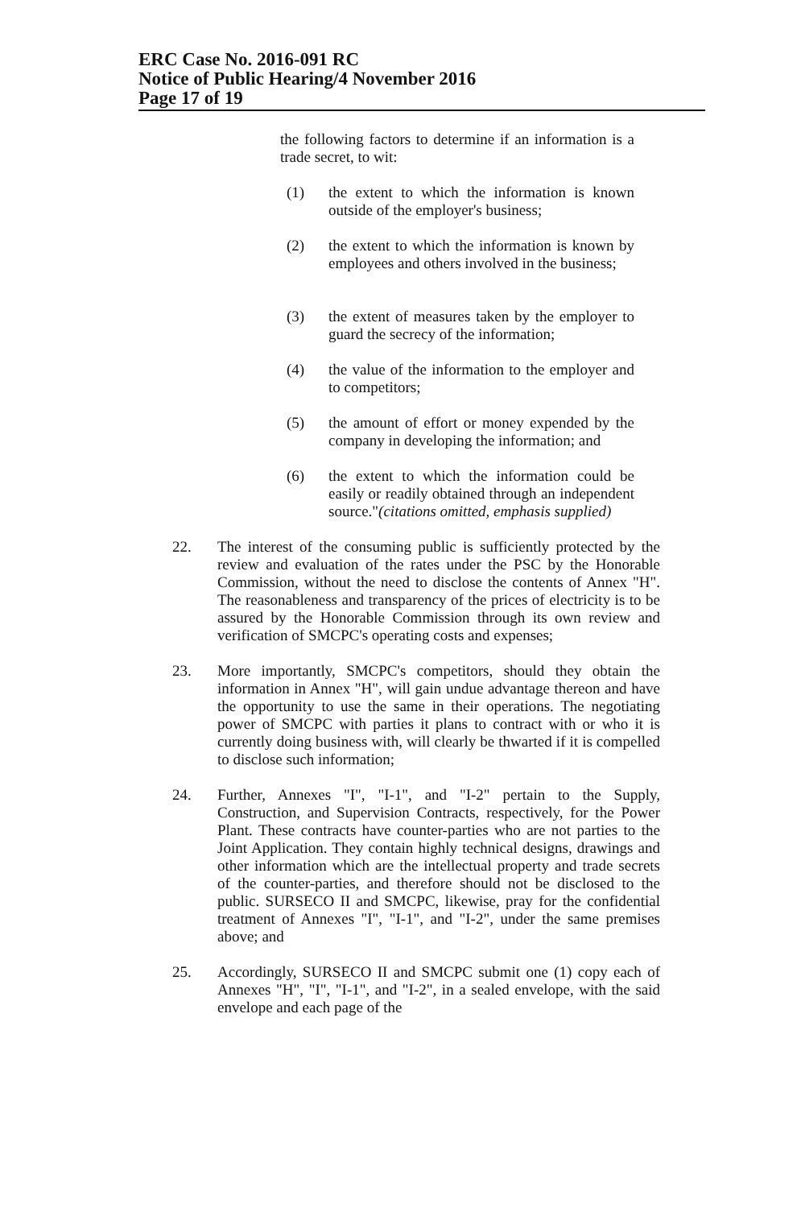ERC Case No. 2016-091 RC
Notice of Public Hearing/4 November 2016
Page 17 of 19
the following factors to determine if an information is a trade secret, to wit:
(1) the extent to which the information is known outside of the employer's business;
(2) the extent to which the information is known by employees and others involved in the business;
(3) the extent of measures taken by the employer to guard the secrecy of the information;
(4) the value of the information to the employer and to competitors;
(5) the amount of effort or money expended by the company in developing the information; and
(6) the extent to which the information could be easily or readily obtained through an independent source."(citations omitted, emphasis supplied)
22. The interest of the consuming public is sufficiently protected by the review and evaluation of the rates under the PSC by the Honorable Commission, without the need to disclose the contents of Annex "H". The reasonableness and transparency of the prices of electricity is to be assured by the Honorable Commission through its own review and verification of SMCPC's operating costs and expenses;
23. More importantly, SMCPC's competitors, should they obtain the information in Annex "H", will gain undue advantage thereon and have the opportunity to use the same in their operations. The negotiating power of SMCPC with parties it plans to contract with or who it is currently doing business with, will clearly be thwarted if it is compelled to disclose such information;
24. Further, Annexes "I", "I-1", and "I-2" pertain to the Supply, Construction, and Supervision Contracts, respectively, for the Power Plant. These contracts have counter-parties who are not parties to the Joint Application. They contain highly technical designs, drawings and other information which are the intellectual property and trade secrets of the counter-parties, and therefore should not be disclosed to the public. SURSECO II and SMCPC, likewise, pray for the confidential treatment of Annexes "I", "I-1", and "I-2", under the same premises above; and
25. Accordingly, SURSECO II and SMCPC submit one (1) copy each of Annexes "H", "I", "I-1", and "I-2", in a sealed envelope, with the said envelope and each page of the